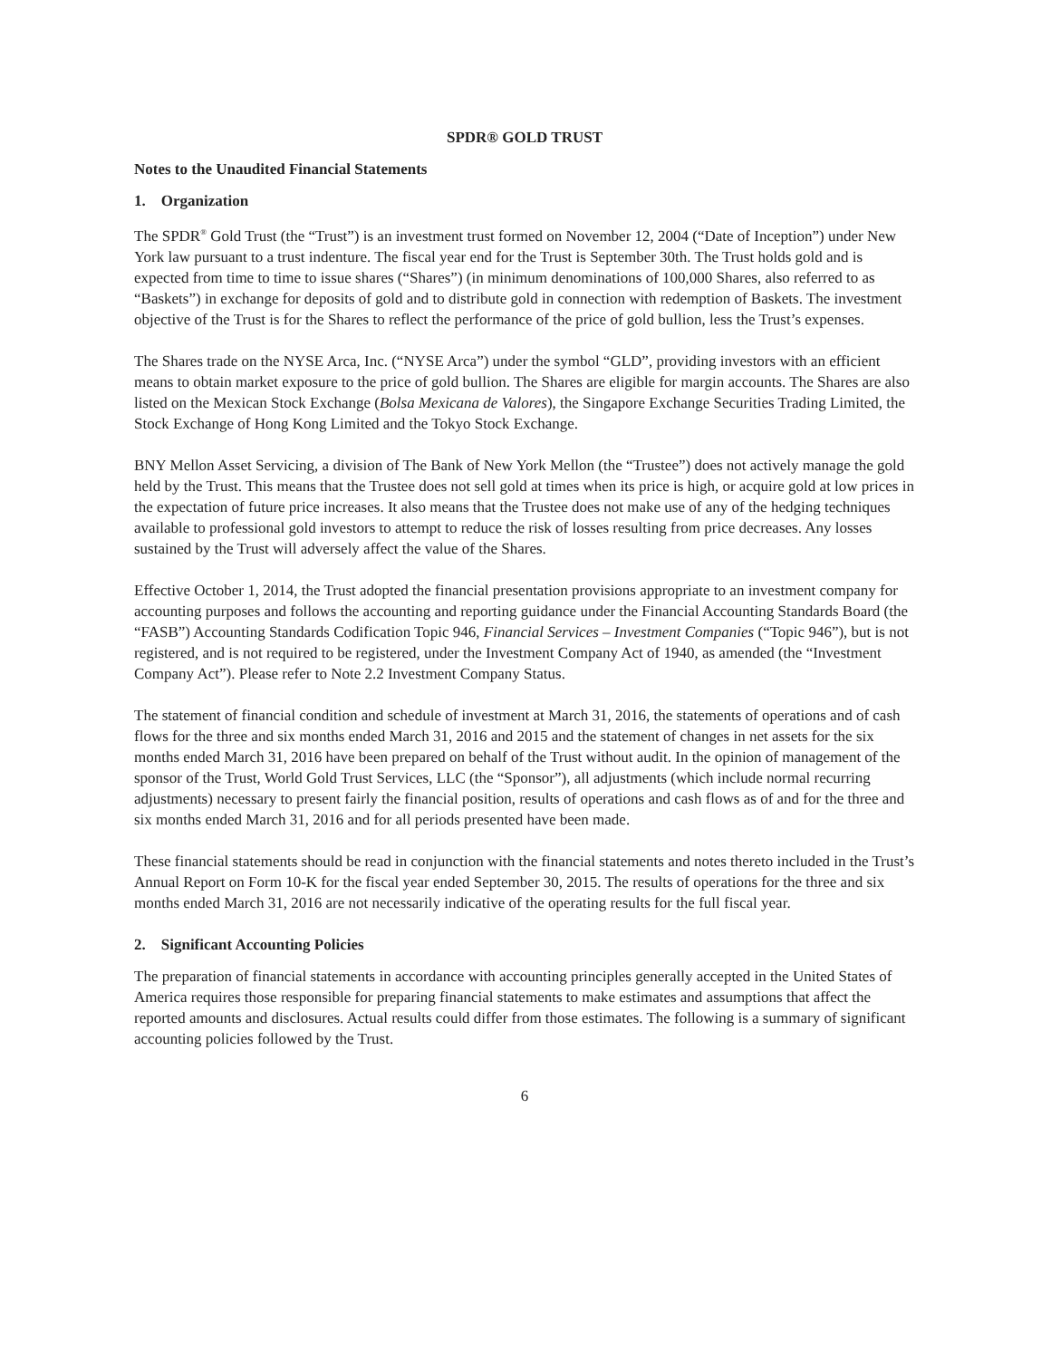SPDR® GOLD TRUST
Notes to the Unaudited Financial Statements
1. Organization
The SPDR<sup>®</sup> Gold Trust (the “Trust”) is an investment trust formed on November 12, 2004 (“Date of Inception”) under New York law pursuant to a trust indenture. The fiscal year end for the Trust is September 30th. The Trust holds gold and is expected from time to time to issue shares (“Shares”) (in minimum denominations of 100,000 Shares, also referred to as “Baskets”) in exchange for deposits of gold and to distribute gold in connection with redemption of Baskets. The investment objective of the Trust is for the Shares to reflect the performance of the price of gold bullion, less the Trust’s expenses.
The Shares trade on the NYSE Arca, Inc. (“NYSE Arca”) under the symbol “GLD”, providing investors with an efficient means to obtain market exposure to the price of gold bullion. The Shares are eligible for margin accounts. The Shares are also listed on the Mexican Stock Exchange (Bolsa Mexicana de Valores), the Singapore Exchange Securities Trading Limited, the Stock Exchange of Hong Kong Limited and the Tokyo Stock Exchange.
BNY Mellon Asset Servicing, a division of The Bank of New York Mellon (the “Trustee”) does not actively manage the gold held by the Trust. This means that the Trustee does not sell gold at times when its price is high, or acquire gold at low prices in the expectation of future price increases. It also means that the Trustee does not make use of any of the hedging techniques available to professional gold investors to attempt to reduce the risk of losses resulting from price decreases. Any losses sustained by the Trust will adversely affect the value of the Shares.
Effective October 1, 2014, the Trust adopted the financial presentation provisions appropriate to an investment company for accounting purposes and follows the accounting and reporting guidance under the Financial Accounting Standards Board (the “FASB”) Accounting Standards Codification Topic 946, Financial Services – Investment Companies (“Topic 946”), but is not registered, and is not required to be registered, under the Investment Company Act of 1940, as amended (the “Investment Company Act”). Please refer to Note 2.2 Investment Company Status.
The statement of financial condition and schedule of investment at March 31, 2016, the statements of operations and of cash flows for the three and six months ended March 31, 2016 and 2015 and the statement of changes in net assets for the six months ended March 31, 2016 have been prepared on behalf of the Trust without audit. In the opinion of management of the sponsor of the Trust, World Gold Trust Services, LLC (the “Sponsor”), all adjustments (which include normal recurring adjustments) necessary to present fairly the financial position, results of operations and cash flows as of and for the three and six months ended March 31, 2016 and for all periods presented have been made.
These financial statements should be read in conjunction with the financial statements and notes thereto included in the Trust’s Annual Report on Form 10-K for the fiscal year ended September 30, 2015. The results of operations for the three and six months ended March 31, 2016 are not necessarily indicative of the operating results for the full fiscal year.
2. Significant Accounting Policies
The preparation of financial statements in accordance with accounting principles generally accepted in the United States of America requires those responsible for preparing financial statements to make estimates and assumptions that affect the reported amounts and disclosures. Actual results could differ from those estimates. The following is a summary of significant accounting policies followed by the Trust.
6